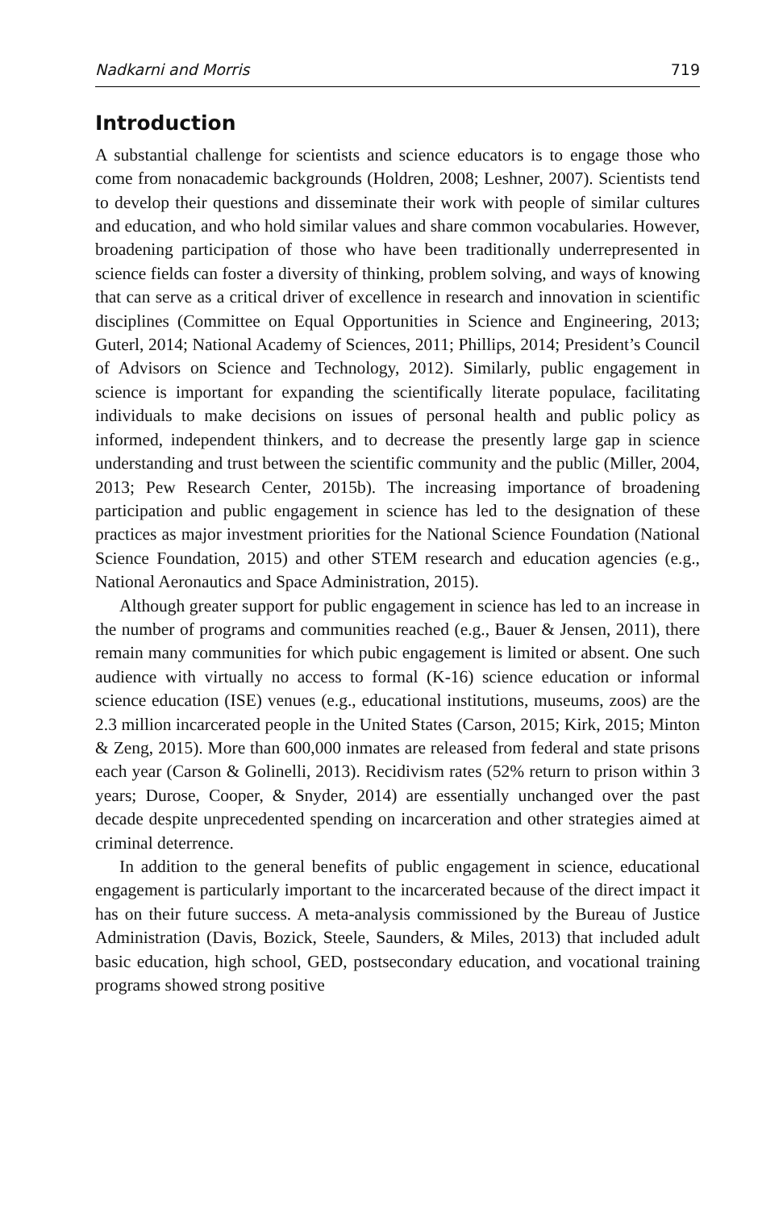Nadkarni and Morris 719
Introduction
A substantial challenge for scientists and science educators is to engage those who come from nonacademic backgrounds (Holdren, 2008; Leshner, 2007). Scientists tend to develop their questions and disseminate their work with people of similar cultures and education, and who hold similar values and share common vocabularies. However, broadening participation of those who have been traditionally underrepresented in science fields can foster a diversity of thinking, problem solving, and ways of knowing that can serve as a critical driver of excellence in research and innovation in scientific disciplines (Committee on Equal Opportunities in Science and Engineering, 2013; Guterl, 2014; National Academy of Sciences, 2011; Phillips, 2014; President’s Council of Advisors on Science and Technology, 2012). Similarly, public engagement in science is important for expanding the scientifically literate populace, facilitating individuals to make decisions on issues of personal health and public policy as informed, independent thinkers, and to decrease the presently large gap in science understanding and trust between the scientific community and the public (Miller, 2004, 2013; Pew Research Center, 2015b). The increasing importance of broadening participation and public engagement in science has led to the designation of these practices as major investment priorities for the National Science Foundation (National Science Foundation, 2015) and other STEM research and education agencies (e.g., National Aeronautics and Space Administration, 2015).
Although greater support for public engagement in science has led to an increase in the number of programs and communities reached (e.g., Bauer & Jensen, 2011), there remain many communities for which pubic engagement is limited or absent. One such audience with virtually no access to formal (K-16) science education or informal science education (ISE) venues (e.g., educational institutions, museums, zoos) are the 2.3 million incarcerated people in the United States (Carson, 2015; Kirk, 2015; Minton & Zeng, 2015). More than 600,000 inmates are released from federal and state prisons each year (Carson & Golinelli, 2013). Recidivism rates (52% return to prison within 3 years; Durose, Cooper, & Snyder, 2014) are essentially unchanged over the past decade despite unprecedented spending on incarceration and other strategies aimed at criminal deterrence.
In addition to the general benefits of public engagement in science, educational engagement is particularly important to the incarcerated because of the direct impact it has on their future success. A meta-analysis commissioned by the Bureau of Justice Administration (Davis, Bozick, Steele, Saunders, & Miles, 2013) that included adult basic education, high school, GED, postsecondary education, and vocational training programs showed strong positive